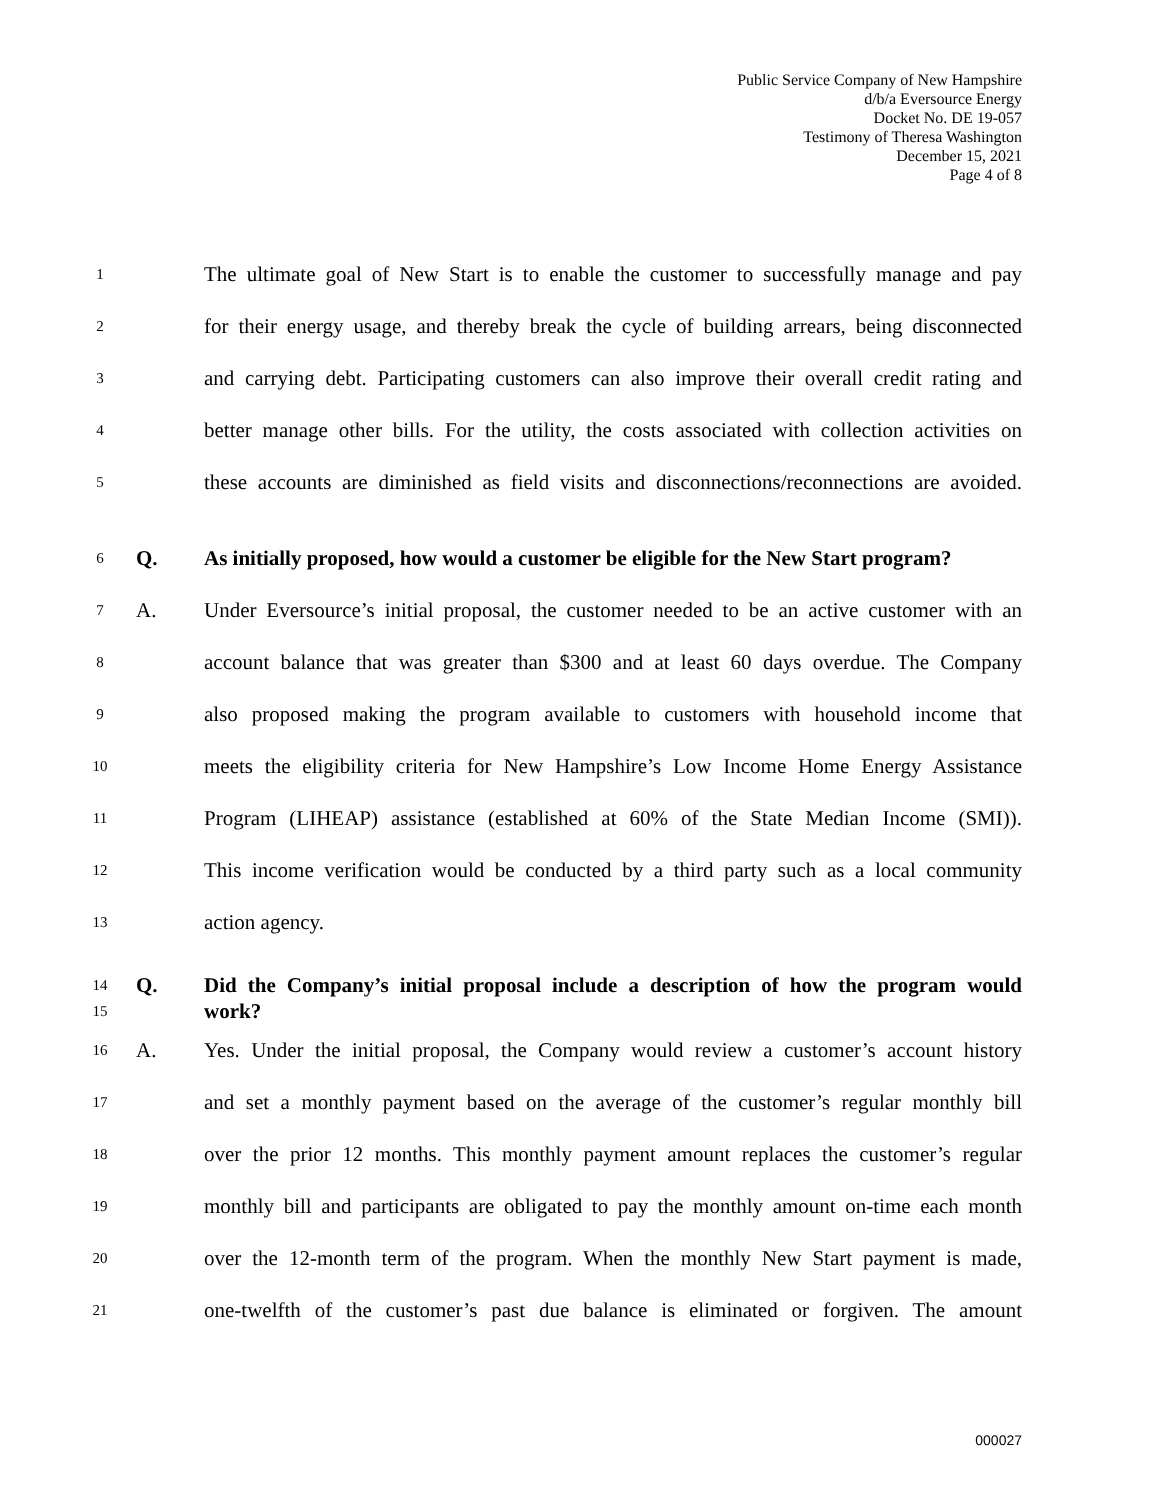Public Service Company of New Hampshire
d/b/a Eversource Energy
Docket No. DE 19-057
Testimony of Theresa Washington
December 15, 2021
Page 4 of 8
1 The ultimate goal of New Start is to enable the customer to successfully manage and pay
2 for their energy usage, and thereby break the cycle of building arrears, being disconnected
3 and carrying debt. Participating customers can also improve their overall credit rating and
4 better manage other bills. For the utility, the costs associated with collection activities on
5 these accounts are diminished as field visits and disconnections/reconnections are avoided.
6 Q. As initially proposed, how would a customer be eligible for the New Start program?
7 A. Under Eversource’s initial proposal, the customer needed to be an active customer with an
8 account balance that was greater than $300 and at least 60 days overdue. The Company
9 also proposed making the program available to customers with household income that
10 meets the eligibility criteria for New Hampshire’s Low Income Home Energy Assistance
11 Program (LIHEAP) assistance (established at 60% of the State Median Income (SMI)).
12 This income verification would be conducted by a third party such as a local community
13 action agency.
14 Q. Did the Company’s initial proposal include a description of how the program would
15 work?
16 A. Yes. Under the initial proposal, the Company would review a customer’s account history
17 and set a monthly payment based on the average of the customer’s regular monthly bill
18 over the prior 12 months. This monthly payment amount replaces the customer’s regular
19 monthly bill and participants are obligated to pay the monthly amount on-time each month
20 over the 12-month term of the program. When the monthly New Start payment is made,
21 one-twelfth of the customer’s past due balance is eliminated or forgiven. The amount
000027